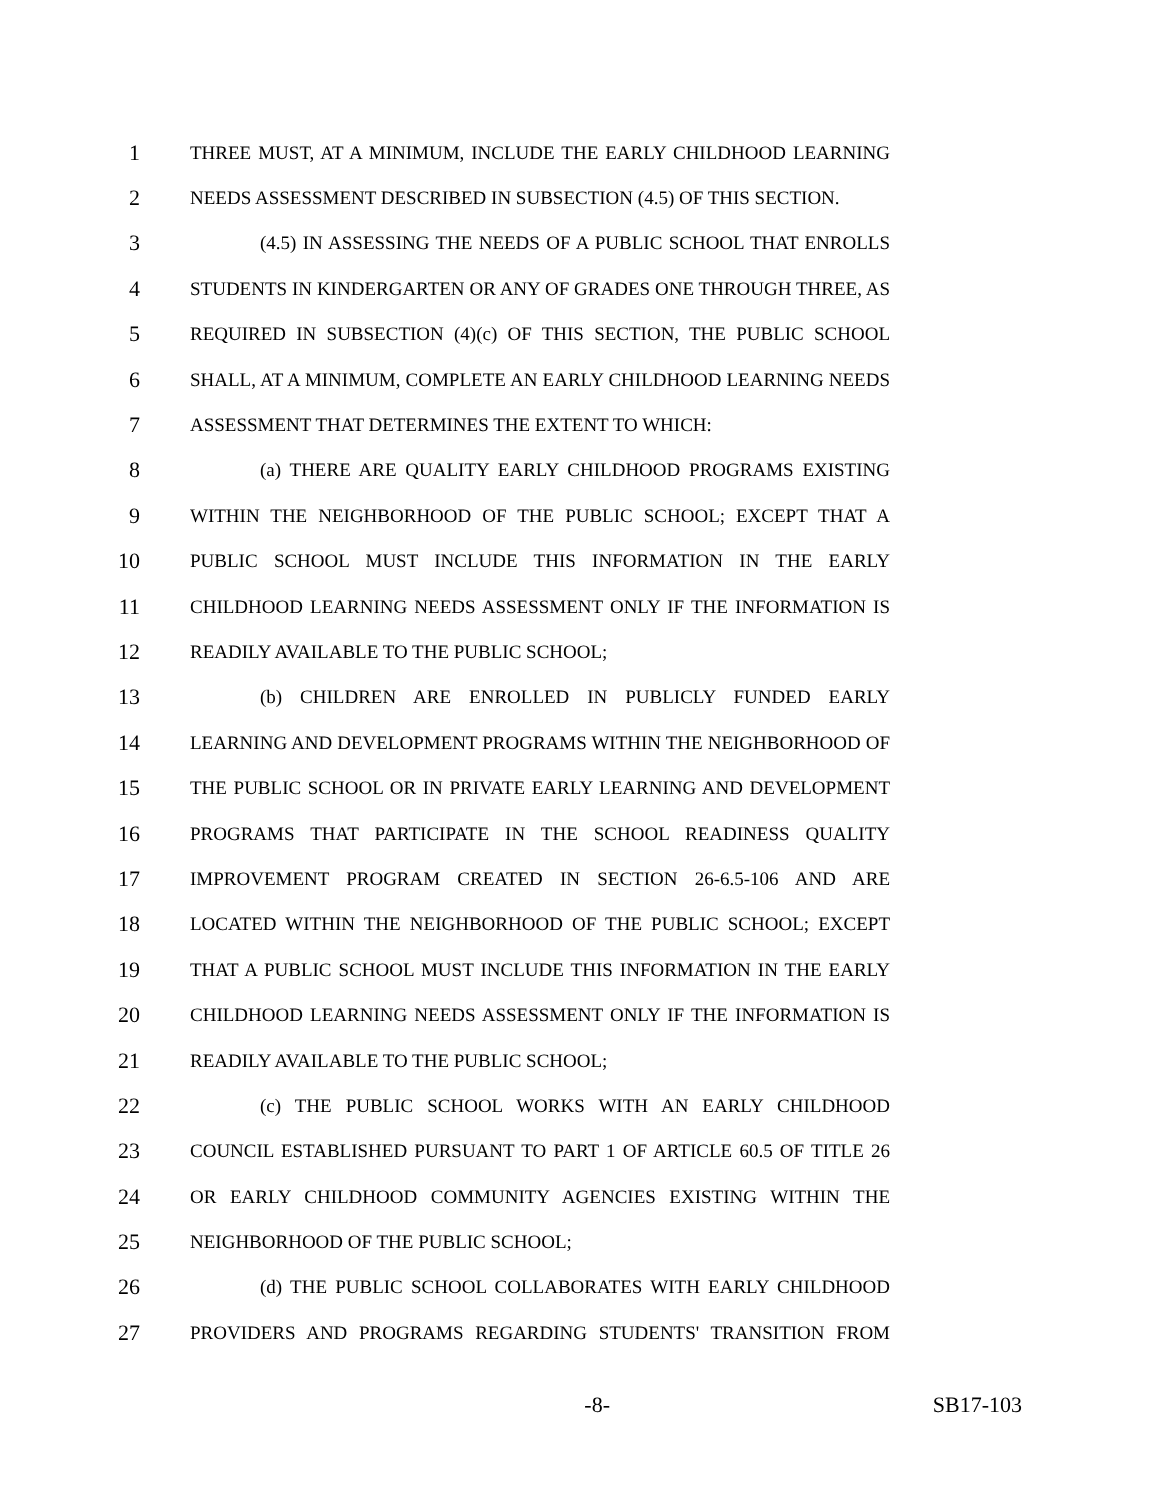1 THREE MUST, AT A MINIMUM, INCLUDE THE EARLY CHILDHOOD LEARNING
2 NEEDS ASSESSMENT DESCRIBED IN SUBSECTION (4.5) OF THIS SECTION.
3 (4.5) IN ASSESSING THE NEEDS OF A PUBLIC SCHOOL THAT ENROLLS
4 STUDENTS IN KINDERGARTEN OR ANY OF GRADES ONE THROUGH THREE, AS
5 REQUIRED IN SUBSECTION (4)(c) OF THIS SECTION, THE PUBLIC SCHOOL
6 SHALL, AT A MINIMUM, COMPLETE AN EARLY CHILDHOOD LEARNING NEEDS
7 ASSESSMENT THAT DETERMINES THE EXTENT TO WHICH:
8 (a) THERE ARE QUALITY EARLY CHILDHOOD PROGRAMS EXISTING
9 WITHIN THE NEIGHBORHOOD OF THE PUBLIC SCHOOL; EXCEPT THAT A
10 PUBLIC SCHOOL MUST INCLUDE THIS INFORMATION IN THE EARLY
11 CHILDHOOD LEARNING NEEDS ASSESSMENT ONLY IF THE INFORMATION IS
12 READILY AVAILABLE TO THE PUBLIC SCHOOL;
13 (b) CHILDREN ARE ENROLLED IN PUBLICLY FUNDED EARLY
14 LEARNING AND DEVELOPMENT PROGRAMS WITHIN THE NEIGHBORHOOD OF
15 THE PUBLIC SCHOOL OR IN PRIVATE EARLY LEARNING AND DEVELOPMENT
16 PROGRAMS THAT PARTICIPATE IN THE SCHOOL READINESS QUALITY
17 IMPROVEMENT PROGRAM CREATED IN SECTION 26-6.5-106 AND ARE
18 LOCATED WITHIN THE NEIGHBORHOOD OF THE PUBLIC SCHOOL; EXCEPT
19 THAT A PUBLIC SCHOOL MUST INCLUDE THIS INFORMATION IN THE EARLY
20 CHILDHOOD LEARNING NEEDS ASSESSMENT ONLY IF THE INFORMATION IS
21 READILY AVAILABLE TO THE PUBLIC SCHOOL;
22 (c) THE PUBLIC SCHOOL WORKS WITH AN EARLY CHILDHOOD
23 COUNCIL ESTABLISHED PURSUANT TO PART 1 OF ARTICLE 60.5 OF TITLE 26
24 OR EARLY CHILDHOOD COMMUNITY AGENCIES EXISTING WITHIN THE
25 NEIGHBORHOOD OF THE PUBLIC SCHOOL;
26 (d) THE PUBLIC SCHOOL COLLABORATES WITH EARLY CHILDHOOD
27 PROVIDERS AND PROGRAMS REGARDING STUDENTS' TRANSITION FROM
-8- SB17-103